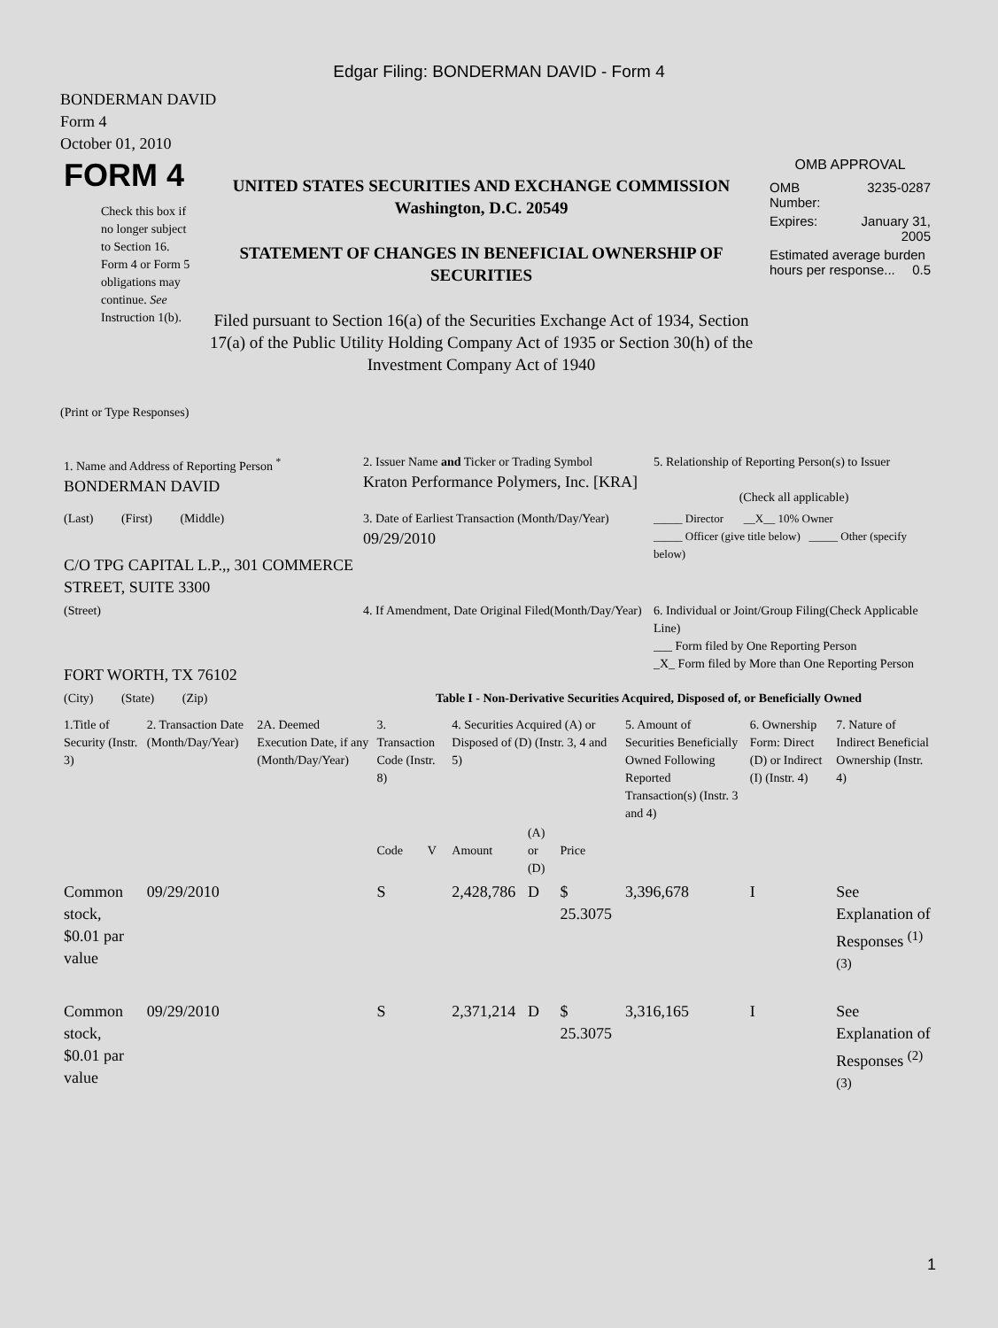Edgar Filing: BONDERMAN DAVID - Form 4
BONDERMAN DAVID
Form 4
October 01, 2010
| FORM 4 Check this box if no longer subject to Section 16. Form 4 or Form 5 obligations may continue. See Instruction 1(b). | UNITED STATES SECURITIES AND EXCHANGE COMMISSION Washington, D.C. 20549 STATEMENT OF CHANGES IN BENEFICIAL OWNERSHIP OF SECURITIES Filed pursuant to Section 16(a) of the Securities Exchange Act of 1934, Section 17(a) of the Public Utility Holding Company Act of 1935 or Section 30(h) of the Investment Company Act of 1940 | OMB APPROVAL / OMB Number: / 3235-0287 / / Expires: / January 31, 2005 / / Estimated average burden hours per response... 0.5 / / |
(Print or Type Responses)
| 1. Name and Address of Reporting Person <sup>*</sup> BONDERMAN DAVID | 2. Issuer Name and Ticker or Trading Symbol Kraton Performance Polymers, Inc. [KRA] | 5. Relationship of Reporting Person(s) to Issuer (Check all applicable) |
| (Last) (First) (Middle) C/O TPG CAPITAL L.P.,, 301 COMMERCE STREET, SUITE 3300 | 3. Date of Earliest Transaction (Month/Day/Year) 09/29/2010 | _____ Director __X__ 10% Owner _____ Officer (give title below) _____ Other (specify below) |
| (Street) FORT WORTH, TX 76102 | 4. If Amendment, Date Original Filed(Month/Day/Year) | 6. Individual or Joint/Group Filing(Check Applicable Line) ___ Form filed by One Reporting Person _X_ Form filed by More than One Reporting Person |
| (City) (State) (Zip) | Table I - Non-Derivative Securities Acquired, Disposed of, or Beneficially Owned | |
| 1.Title of Security (Instr. 3) | 2. Transaction Date (Month/Day/Year) | 2A. Deemed Execution Date, if any (Month/Day/Year) | 3. Transaction Code (Instr. 8) | | 4. Securities Acquired (A) or Disposed of (D) (Instr. 3, 4 and 5) | | | 5. Amount of Securities Beneficially Owned Following Reported Transaction(s) (Instr. 3 and 4) | 6. Ownership Form: Direct (D) or Indirect (I) (Instr. 4) | 7. Nature of Indirect Beneficial Ownership (Instr. 4) |
| --- | --- | --- | --- | --- | --- | --- | --- | --- | --- | --- |
| | | | Code | V | Amount | (A) or (D) | Price | | | |
| Common stock, $0.01 par value | 09/29/2010 | | S | | 2,428,786 | D | $ 25.3075 | 3,396,678 | I | See Explanation of Responses <sup>(1)</sup> <sup>(3)</sup> |
| Common stock, $0.01 par value | 09/29/2010 | | S | | 2,371,214 | D | $ 25.3075 | 3,316,165 | I | See Explanation of Responses <sup>(2)</sup> <sup>(3)</sup> |
1